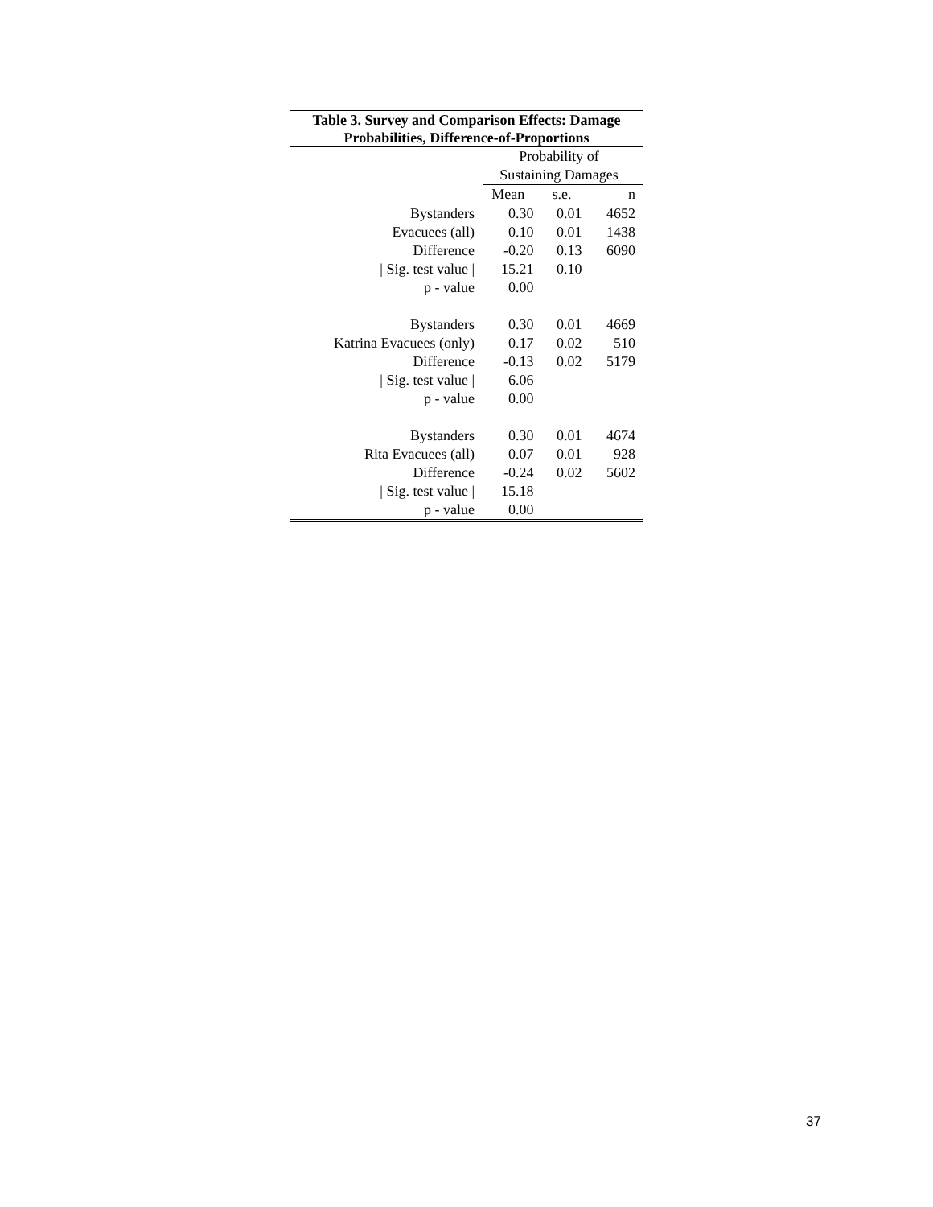Table 3. Survey and Comparison Effects: Damage Probabilities, Difference-of-Proportions
| | Probability of | | |
| --- | --- | --- | --- |
| | Sustaining Damages | | |
| | Mean | s.e. | n |
| Bystanders | 0.30 | 0.01 | 4652 |
| Evacuees (all) | 0.10 | 0.01 | 1438 |
| Difference | -0.20 | 0.13 | 6090 |
| / Sig. test value / | 15.21 | 0.10 | |
| p - value | 0.00 | | |
| Bystanders | 0.30 | 0.01 | 4669 |
| Katrina Evacuees (only) | 0.17 | 0.02 | 510 |
| Difference | -0.13 | 0.02 | 5179 |
| / Sig. test value / | 6.06 | | |
| p - value | 0.00 | | |
| Bystanders | 0.30 | 0.01 | 4674 |
| Rita Evacuees (all) | 0.07 | 0.01 | 928 |
| Difference | -0.24 | 0.02 | 5602 |
| / Sig. test value / | 15.18 | | |
| p - value | 0.00 | | |
37